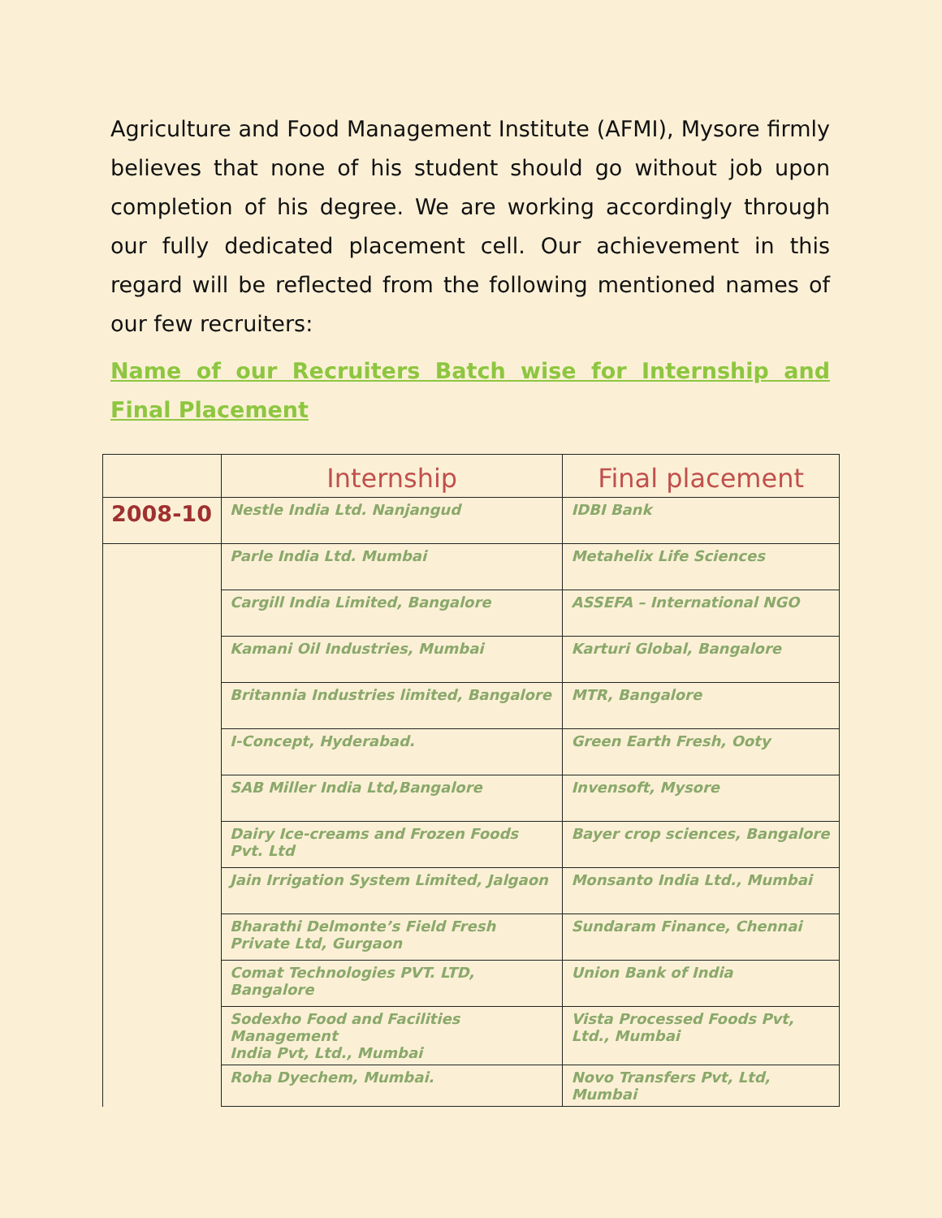Agriculture and Food Management Institute (AFMI), Mysore firmly believes that none of his student should go without job upon completion of his degree. We are working accordingly through our fully dedicated placement cell. Our achievement in this regard will be reflected from the following mentioned names of our few recruiters:
Name of our Recruiters Batch wise for Internship and Final Placement
| | Internship | Final placement |
| --- | --- | --- |
| 2008-10 | Nestle India Ltd. Nanjangud | IDBI Bank |
| | Parle India Ltd. Mumbai | Metahelix Life Sciences |
| | Cargill India Limited, Bangalore | ASSEFA – International NGO |
| | Kamani Oil Industries, Mumbai | Karturi Global, Bangalore |
| | Britannia Industries limited, Bangalore | MTR, Bangalore |
| | I-Concept, Hyderabad. | Green Earth Fresh, Ooty |
| | SAB Miller India Ltd,Bangalore | Invensoft, Mysore |
| | Dairy Ice-creams and Frozen Foods Pvt. Ltd | Bayer crop sciences, Bangalore |
| | Jain Irrigation System Limited, Jalgaon | Monsanto India Ltd., Mumbai |
| | Bharathi Delmonte’s Field Fresh Private Ltd, Gurgaon | Sundaram Finance, Chennai |
| | Comat Technologies PVT. LTD, Bangalore | Union Bank of India |
| | Sodexho Food and Facilities Management India Pvt, Ltd., Mumbai | Vista Processed Foods Pvt, Ltd., Mumbai |
| | Roha Dyechem, Mumbai. | Novo Transfers Pvt, Ltd, Mumbai |